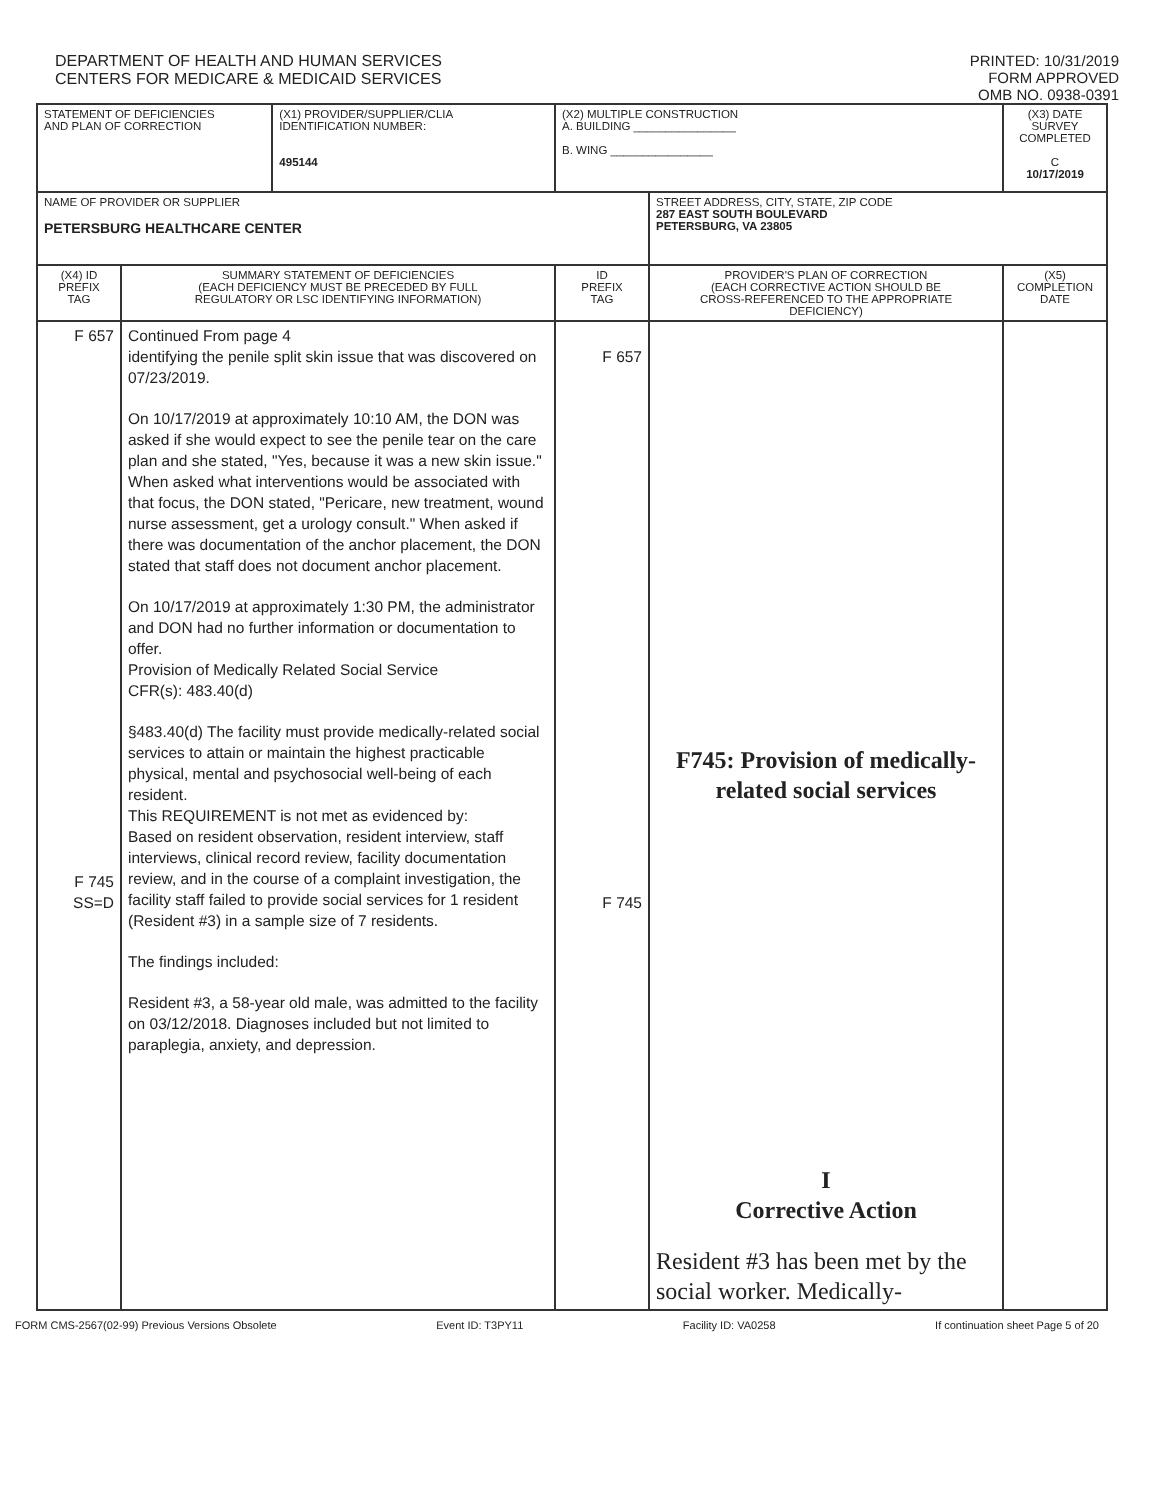DEPARTMENT OF HEALTH AND HUMAN SERVICES
CENTERS FOR MEDICARE & MEDICAID SERVICES
PRINTED: 10/31/2019
FORM APPROVED
OMB NO. 0938-0391
| STATEMENT OF DEFICIENCIES AND PLAN OF CORRECTION | | (X1) PROVIDER/SUPPLIER/CLIA IDENTIFICATION NUMBER: 495144 | (X2) MULTIPLE CONSTRUCTION A. BUILDING ________________ B. WING ________________ | | (X3) DATE SURVEY COMPLETED C 10/17/2019 |
| NAME OF PROVIDER OR SUPPLIER PETERSBURG HEALTHCARE CENTER | | | | STREET ADDRESS, CITY, STATE, ZIP CODE 287 EAST SOUTH BOULEVARD PETERSBURG, VA 23805 | |
| (X4) ID PREFIX TAG | SUMMARY STATEMENT OF DEFICIENCIES (EACH DEFICIENCY MUST BE PRECEDED BY FULL REGULATORY OR LSC IDENTIFYING INFORMATION) | | ID PREFIX TAG | PROVIDER'S PLAN OF CORRECTION (EACH CORRECTIVE ACTION SHOULD BE CROSS-REFERENCED TO THE APPROPRIATE DEFICIENCY) | (X5) COMPLETION DATE |
| F 657 F 745 SS=D | Continued From page 4 identifying the penile split skin issue that was discovered on 07/23/2019. On 10/17/2019 at approximately 10:10 AM, the DON was asked if she would expect to see the penile tear on the care plan and she stated, "Yes, because it was a new skin issue." When asked what interventions would be associated with that focus, the DON stated, "Pericare, new treatment, wound nurse assessment, get a urology consult." When asked if there was documentation of the anchor placement, the DON stated that staff does not document anchor placement. On 10/17/2019 at approximately 1:30 PM, the administrator and DON had no further information or documentation to offer. Provision of Medically Related Social Service CFR(s): 483.40(d) §483.40(d) The facility must provide medically-related social services to attain or maintain the highest practicable physical, mental and psychosocial well-being of each resident. This REQUIREMENT is not met as evidenced by: Based on resident observation, resident interview, staff interviews, clinical record review, facility documentation review, and in the course of a complaint investigation, the facility staff failed to provide social services for 1 resident (Resident #3) in a sample size of 7 residents. The findings included: Resident #3, a 58-year old male, was admitted to the facility on 03/12/2018. Diagnoses included but not limited to paraplegia, anxiety, and depression. | | F 657 F 745 | F745: Provision of medically-related social services I Corrective Action Resident #3 has been met by the social worker. Medically- | |
FORM CMS-2567(02-99) Previous Versions Obsolete Event ID: T3PY11 Facility ID: VA0258 If continuation sheet Page 5 of 20